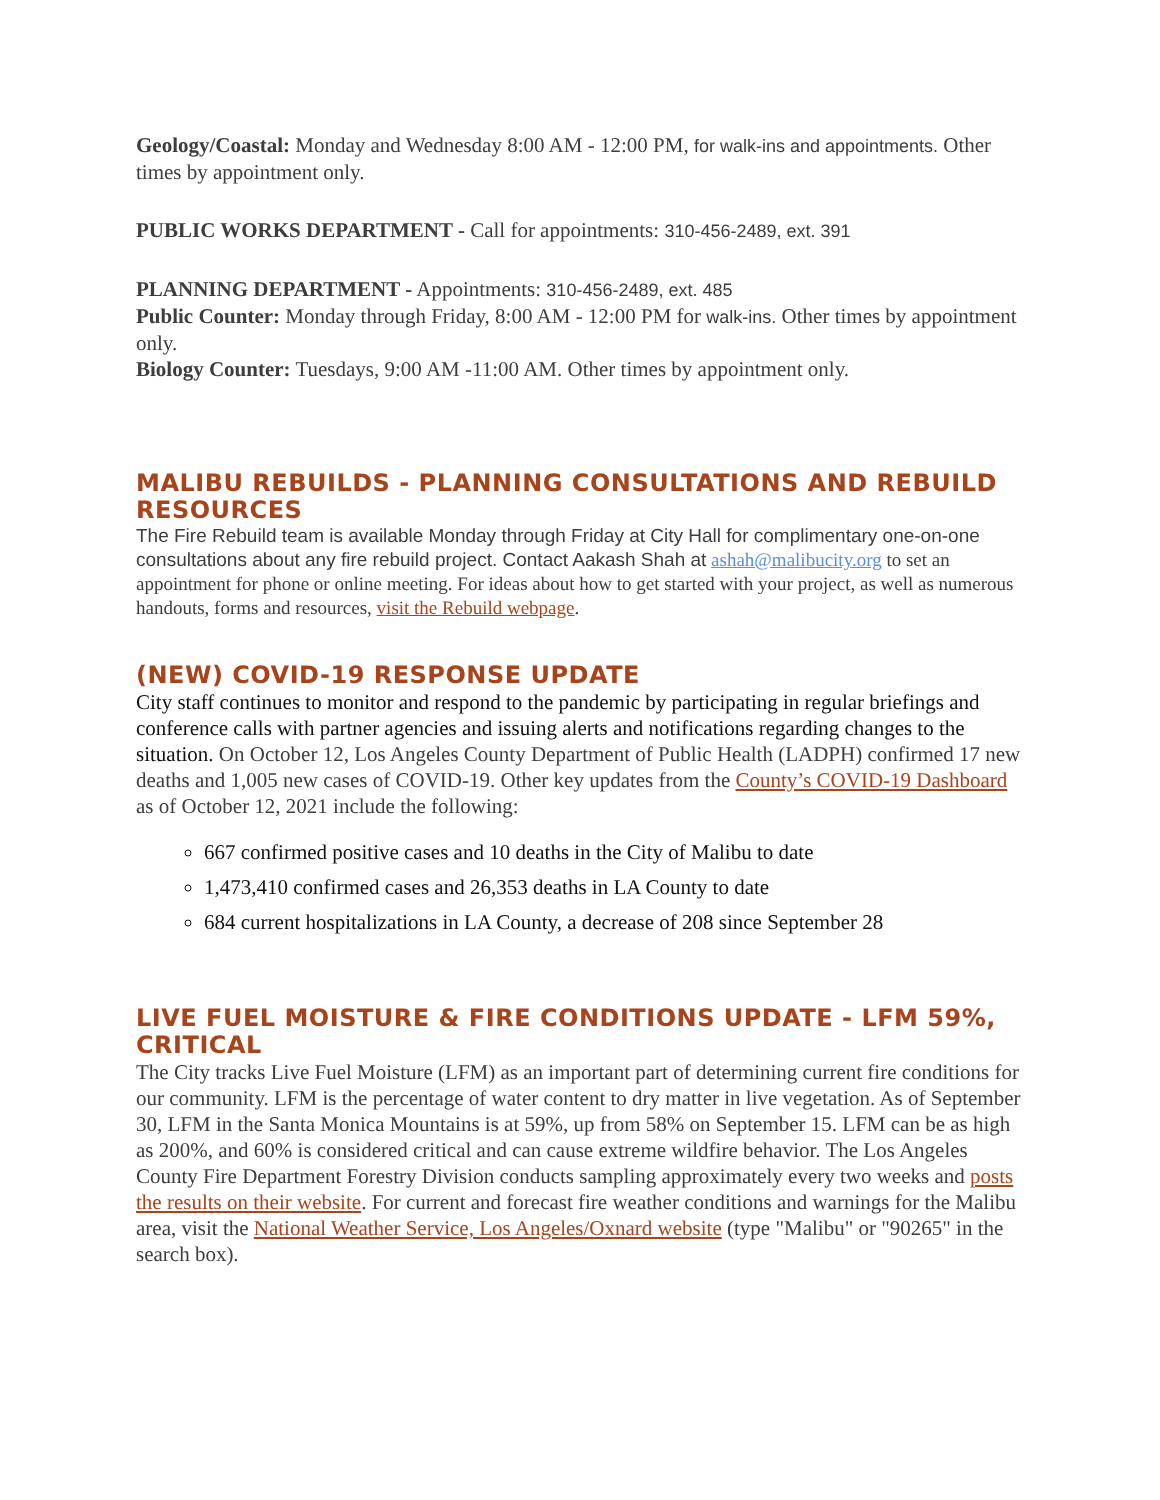Geology/Coastal: Monday and Wednesday 8:00 AM - 12:00 PM, for walk-ins and appointments. Other times by appointment only.
PUBLIC WORKS DEPARTMENT - Call for appointments: 310-456-2489, ext. 391
PLANNING DEPARTMENT - Appointments: 310-456-2489, ext. 485
Public Counter: Monday through Friday, 8:00 AM - 12:00 PM for walk-ins. Other times by appointment only.
Biology Counter: Tuesdays, 9:00 AM -11:00 AM. Other times by appointment only.
MALIBU REBUILDS - PLANNING CONSULTATIONS AND REBUILD RESOURCES
The Fire Rebuild team is available Monday through Friday at City Hall for complimentary one-on-one consultations about any fire rebuild project. Contact Aakash Shah at ashah@malibucity.org to set an appointment for phone or online meeting. For ideas about how to get started with your project, as well as numerous handouts, forms and resources, visit the Rebuild webpage.
(NEW) COVID-19 RESPONSE UPDATE
City staff continues to monitor and respond to the pandemic by participating in regular briefings and conference calls with partner agencies and issuing alerts and notifications regarding changes to the situation. On October 12, Los Angeles County Department of Public Health (LADPH) confirmed 17 new deaths and 1,005 new cases of COVID-19. Other key updates from the County’s COVID-19 Dashboard as of October 12, 2021 include the following:
667 confirmed positive cases and 10 deaths in the City of Malibu to date
1,473,410 confirmed cases and 26,353 deaths in LA County to date
684 current hospitalizations in LA County, a decrease of 208 since September 28
LIVE FUEL MOISTURE & FIRE CONDITIONS UPDATE - LFM 59%, CRITICAL
The City tracks Live Fuel Moisture (LFM) as an important part of determining current fire conditions for our community. LFM is the percentage of water content to dry matter in live vegetation. As of September 30, LFM in the Santa Monica Mountains is at 59%, up from 58% on September 15. LFM can be as high as 200%, and 60% is considered critical and can cause extreme wildfire behavior. The Los Angeles County Fire Department Forestry Division conducts sampling approximately every two weeks and posts the results on their website. For current and forecast fire weather conditions and warnings for the Malibu area, visit the National Weather Service, Los Angeles/Oxnard website (type "Malibu" or "90265" in the search box).